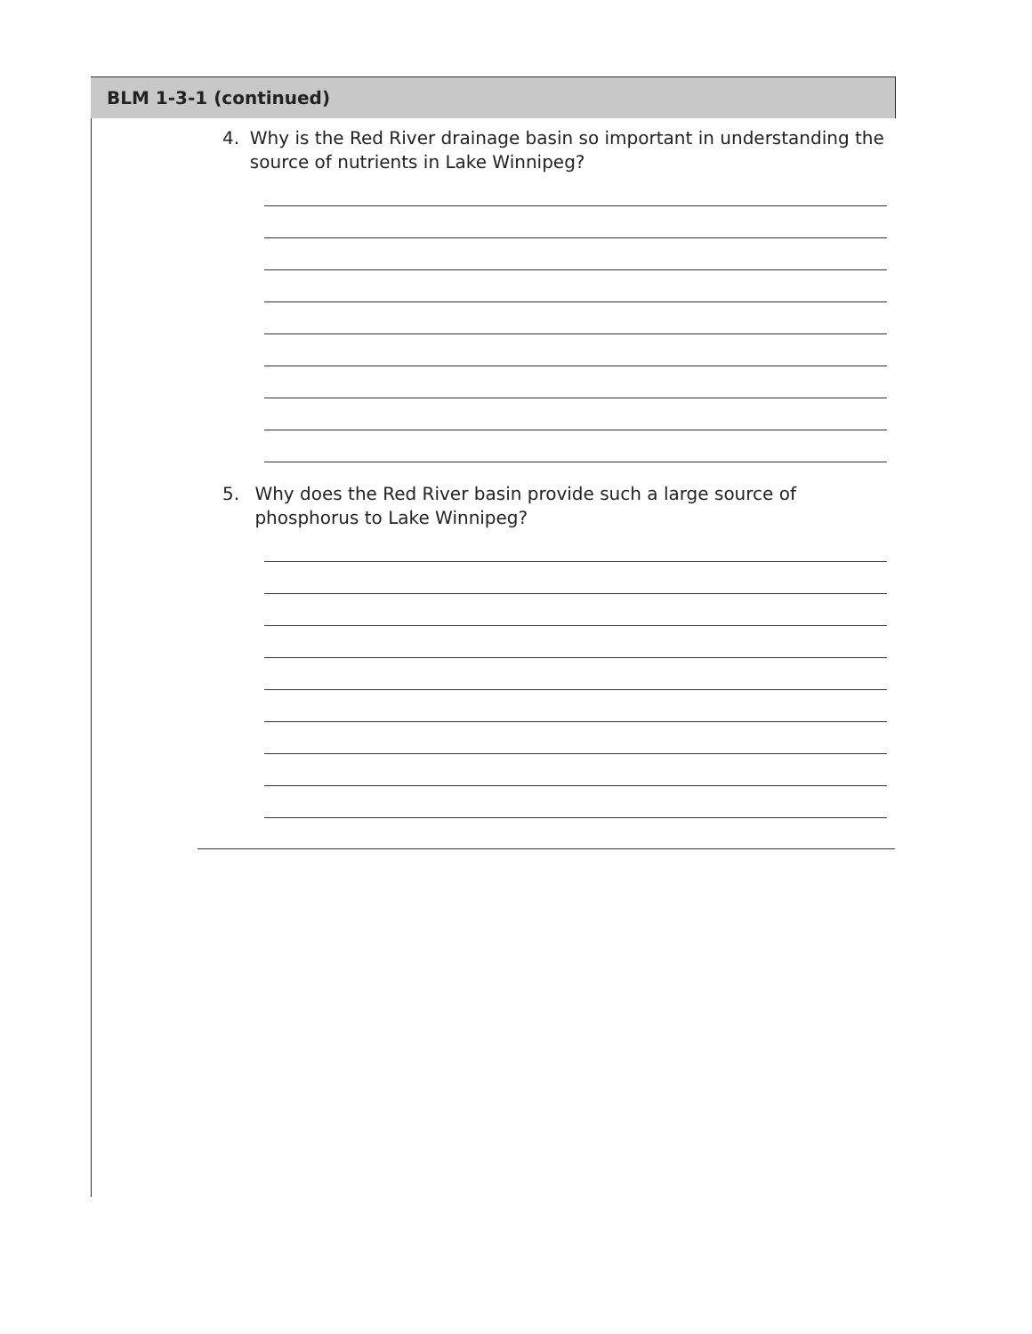BLM 1-3-1 (continued)
4. Why is the Red River drainage basin so important in understanding the source of nutrients in Lake Winnipeg?
5. Why does the Red River basin provide such a large source of phosphorus to Lake Winnipeg?